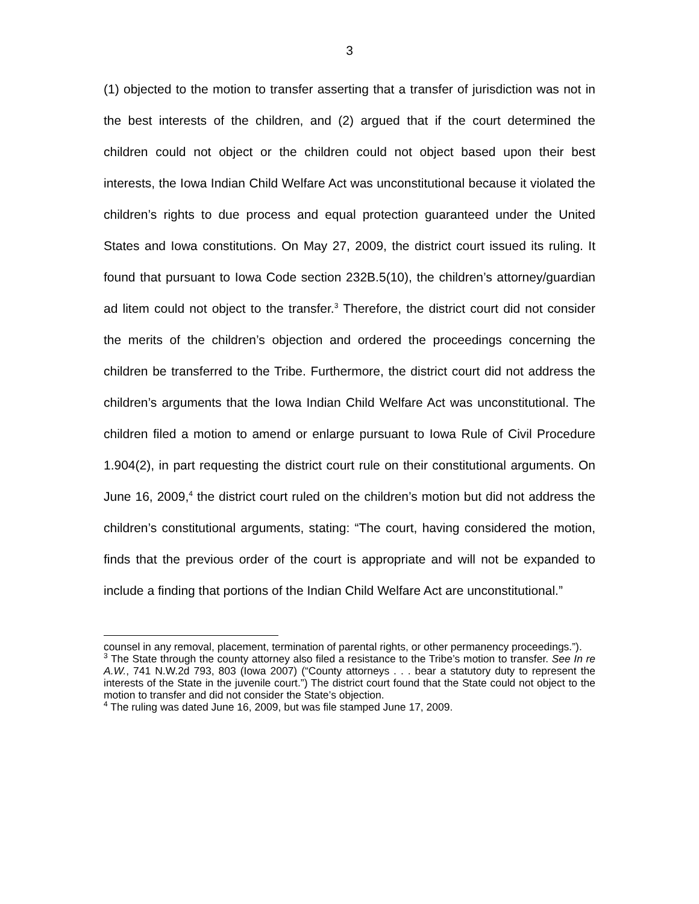3
(1) objected to the motion to transfer asserting that a transfer of jurisdiction was not in the best interests of the children, and (2) argued that if the court determined the children could not object or the children could not object based upon their best interests, the Iowa Indian Child Welfare Act was unconstitutional because it violated the children’s rights to due process and equal protection guaranteed under the United States and Iowa constitutions. On May 27, 2009, the district court issued its ruling. It found that pursuant to Iowa Code section 232B.5(10), the children’s attorney/guardian ad litem could not object to the transfer.<sup>3</sup> Therefore, the district court did not consider the merits of the children’s objection and ordered the proceedings concerning the children be transferred to the Tribe. Furthermore, the district court did not address the children’s arguments that the Iowa Indian Child Welfare Act was unconstitutional. The children filed a motion to amend or enlarge pursuant to Iowa Rule of Civil Procedure 1.904(2), in part requesting the district court rule on their constitutional arguments. On June 16, 2009,<sup>4</sup> the district court ruled on the children’s motion but did not address the children’s constitutional arguments, stating: “The court, having considered the motion, finds that the previous order of the court is appropriate and will not be expanded to include a finding that portions of the Indian Child Welfare Act are unconstitutional.”
counsel in any removal, placement, termination of parental rights, or other permanency proceedings.”).
<sup>3</sup> The State through the county attorney also filed a resistance to the Tribe’s motion to transfer. See In re A.W., 741 N.W.2d 793, 803 (Iowa 2007) (“County attorneys . . . bear a statutory duty to represent the interests of the State in the juvenile court.”) The district court found that the State could not object to the motion to transfer and did not consider the State’s objection.
<sup>4</sup> The ruling was dated June 16, 2009, but was file stamped June 17, 2009.